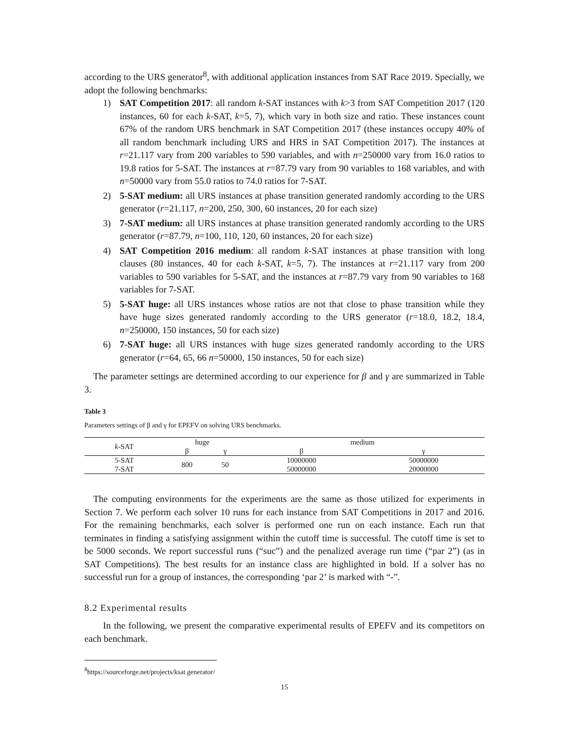according to the URS generator<sup>8</sup>, with additional application instances from SAT Race 2019. Specially, we adopt the following benchmarks:
1) SAT Competition 2017: all random k-SAT instances with k>3 from SAT Competition 2017 (120 instances, 60 for each k-SAT, k=5, 7), which vary in both size and ratio. These instances count 67% of the random URS benchmark in SAT Competition 2017 (these instances occupy 40% of all random benchmark including URS and HRS in SAT Competition 2017). The instances at r=21.117 vary from 200 variables to 590 variables, and with n=250000 vary from 16.0 ratios to 19.8 ratios for 5-SAT. The instances at r=87.79 vary from 90 variables to 168 variables, and with n=50000 vary from 55.0 ratios to 74.0 ratios for 7-SAT.
2) 5-SAT medium: all URS instances at phase transition generated randomly according to the URS generator (r=21.117, n=200, 250, 300, 60 instances, 20 for each size)
3) 7-SAT medium: all URS instances at phase transition generated randomly according to the URS generator (r=87.79, n=100, 110, 120, 60 instances, 20 for each size)
4) SAT Competition 2016 medium: all random k-SAT instances at phase transition with long clauses (80 instances, 40 for each k-SAT, k=5, 7). The instances at r=21.117 vary from 200 variables to 590 variables for 5-SAT, and the instances at r=87.79 vary from 90 variables to 168 variables for 7-SAT.
5) 5-SAT huge: all URS instances whose ratios are not that close to phase transition while they have huge sizes generated randomly according to the URS generator (r=18.0, 18.2, 18.4, n=250000, 150 instances, 50 for each size)
6) 7-SAT huge: all URS instances with huge sizes generated randomly according to the URS generator (r=64, 65, 66 n=50000, 150 instances, 50 for each size)
The parameter settings are determined according to our experience for β and γ are summarized in Table 3.
Table 3
Parameters settings of β and γ for EPEFV on solving URS benchmarks.
| k -SAT | huge | | medium | |
| --- | --- | --- | --- | --- |
| | β | γ | β | γ |
| 5-SAT | 800 | 50 | 10000000 | 50000000 |
| 7-SAT | | | 50000000 | 20000000 |
The computing environments for the experiments are the same as those utilized for experiments in Section 7. We perform each solver 10 runs for each instance from SAT Competitions in 2017 and 2016. For the remaining benchmarks, each solver is performed one run on each instance. Each run that terminates in finding a satisfying assignment within the cutoff time is successful. The cutoff time is set to be 5000 seconds. We report successful runs (“suc”) and the penalized average run time (“par 2”) (as in SAT Competitions). The best results for an instance class are highlighted in bold. If a solver has no successful run for a group of instances, the corresponding ‘par 2’ is marked with “-”.
8.2 Experimental results
In the following, we present the comparative experimental results of EPEFV and its competitors on each benchmark.
<sup>8</sup> https://sourceforge.net/projects/ksat generator/
15